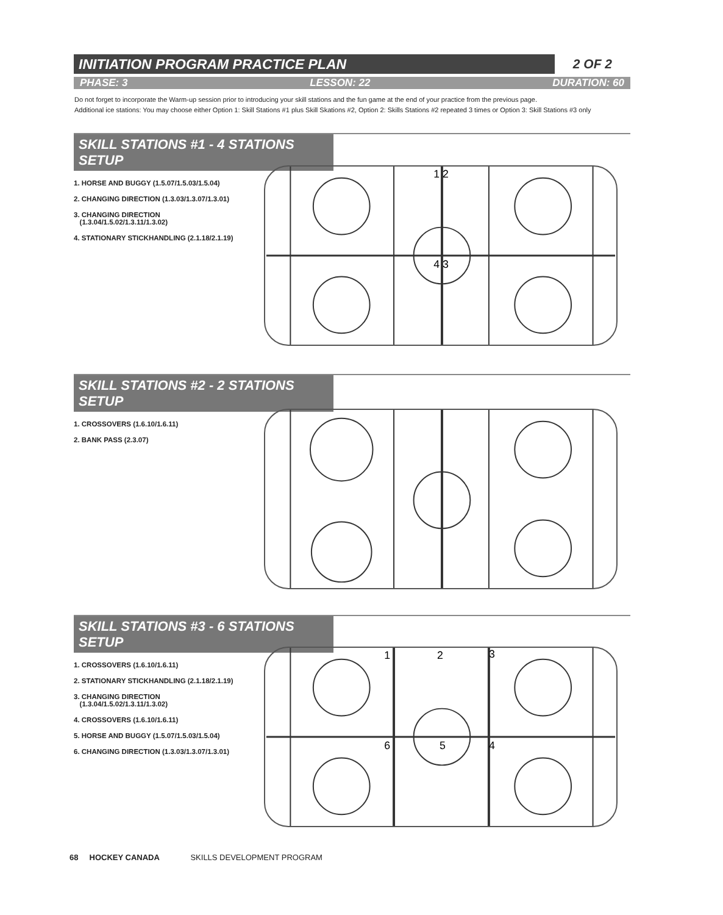INITIATION PROGRAM PRACTICE PLAN 2 OF 2
PHASE: 3 LESSON: 22 DURATION: 60
Do not forget to incorporate the Warm-up session prior to introducing your skill stations and the fun game at the end of your practice from the previous page.
Additional ice stations: You may choose either Option 1: Skill Stations #1 plus Skill Skations #2, Option 2: Skills Stations #2 repeated 3 times or Option 3: Skill Stations #3 only
SKILL STATIONS #1 - 4 STATIONS SETUP
1. HORSE AND BUGGY (1.5.07/1.5.03/1.5.04)
2. CHANGING DIRECTION (1.3.03/1.3.07/1.3.01)
3. CHANGING DIRECTION
(1.3.04/1.5.02/1.3.11/1.3.02)
4. STATIONARY STICKHANDLING (2.1.18/2.1.19)
1 2
4 3
SKILL STATIONS #2 - 2 STATIONS SETUP
1. CROSSOVERS (1.6.10/1.6.11)
2. BANK PASS (2.3.07)
SKILL STATIONS #3 - 6 STATIONS SETUP
1. CROSSOVERS (1.6.10/1.6.11)
2. STATIONARY STICKHANDLING (2.1.18/2.1.19)
3. CHANGING DIRECTION
(1.3.04/1.5.02/1.3.11/1.3.02)
4. CROSSOVERS (1.6.10/1.6.11)
5. HORSE AND BUGGY (1.5.07/1.5.03/1.5.04)
6. CHANGING DIRECTION (1.3.03/1.3.07/1.3.01)
1
2
3
6
5
4
68 HOCKEY CANADA SKILLS DEVELOPMENT PROGRAM